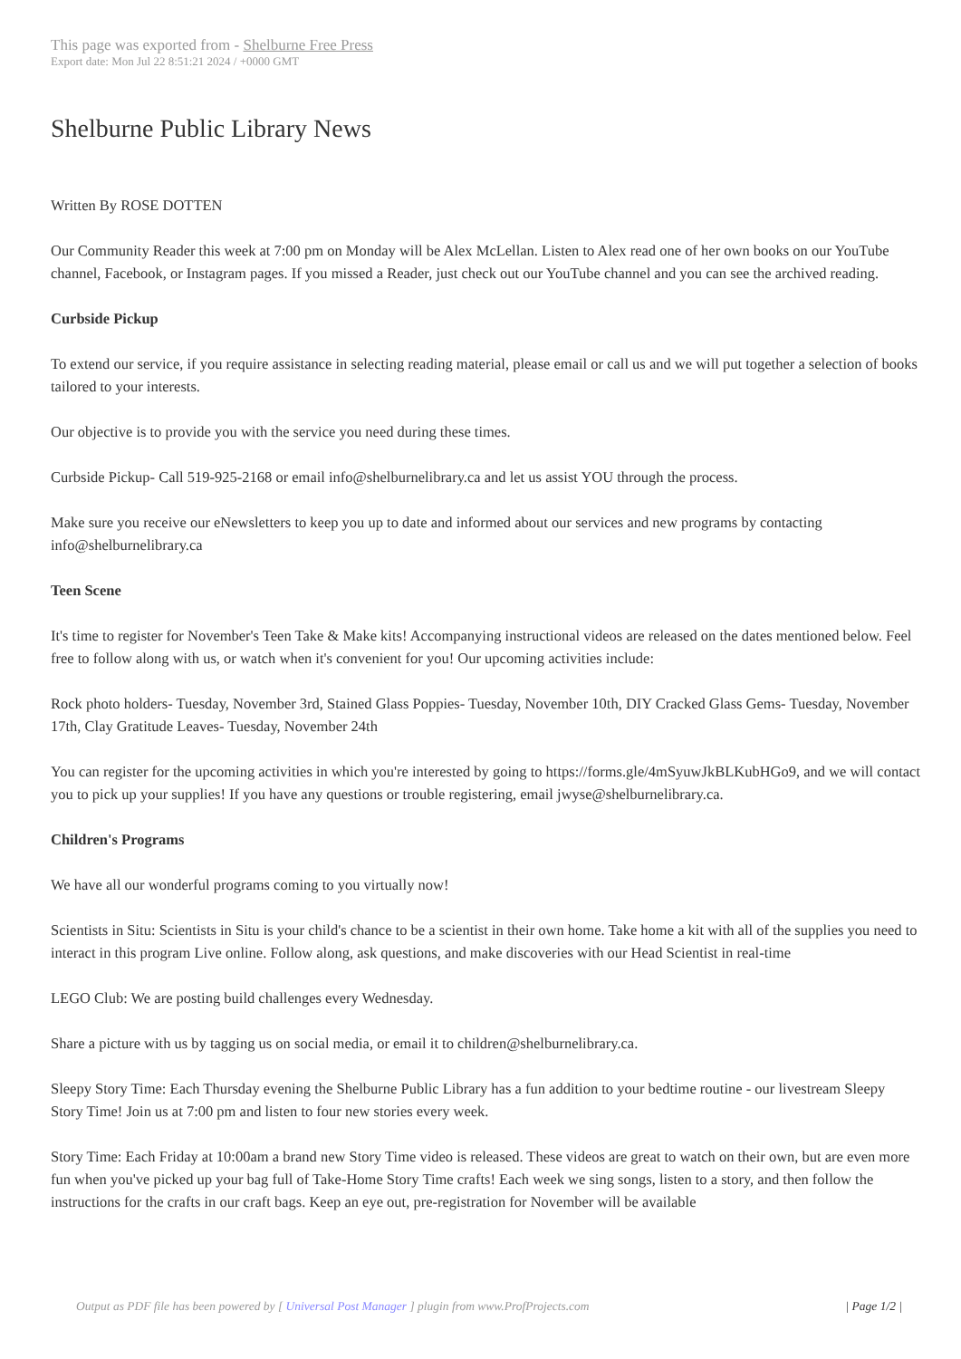This page was exported from - Shelburne Free Press
Export date: Mon Jul 22 8:51:21 2024 / +0000 GMT
Shelburne Public Library News
Written By ROSE DOTTEN
Our Community Reader this week at 7:00 pm on Monday will be Alex McLellan. Listen to Alex read one of her own books on our YouTube channel, Facebook, or Instagram pages. If you missed a Reader, just check out our YouTube channel and you can see the archived reading.
Curbside Pickup
To extend our service, if you require assistance in selecting reading material, please email or call us and we will put together a selection of books tailored to your interests.
Our objective is to provide you with the service you need during these times.
Curbside Pickup- Call 519-925-2168 or email info@shelburnelibrary.ca and let us assist YOU through the process.
Make sure you receive our eNewsletters to keep you up to date and informed about our services and new programs by contacting info@shelburnelibrary.ca
Teen Scene
It's time to register for November's Teen Take & Make kits! Accompanying instructional videos are released on the dates mentioned below. Feel free to follow along with us, or watch when it's convenient for you! Our upcoming activities include:
Rock photo holders- Tuesday, November 3rd, Stained Glass Poppies- Tuesday, November 10th, DIY Cracked Glass Gems- Tuesday, November 17th, Clay Gratitude Leaves- Tuesday, November 24th
You can register for the upcoming activities in which you're interested by going to https://forms.gle/4mSyuwJkBLKubHGo9, and we will contact you to pick up your supplies! If you have any questions or trouble registering, email jwyse@shelburnelibrary.ca.
Children's Programs
We have all our wonderful programs coming to you virtually now!
Scientists in Situ: Scientists in Situ is your child's chance to be a scientist in their own home. Take home a kit with all of the supplies you need to interact in this program Live online. Follow along, ask questions, and make discoveries with our Head Scientist in real-time
LEGO Club: We are posting build challenges every Wednesday.
Share a picture with us by tagging us on social media, or email it to children@shelburnelibrary.ca.
Sleepy Story Time: Each Thursday evening the Shelburne Public Library has a fun addition to your bedtime routine - our livestream Sleepy Story Time! Join us at 7:00 pm and listen to four new stories every week.
Story Time: Each Friday at 10:00am a brand new Story Time video is released. These videos are great to watch on their own, but are even more fun when you've picked up your bag full of Take-Home Story Time crafts! Each week we sing songs, listen to a story, and then follow the instructions for the crafts in our craft bags. Keep an eye out, pre-registration for November will be available
Output as PDF file has been powered by [ Universal Post Manager ] plugin from www.ProfProjects.com
| Page 1/2 |